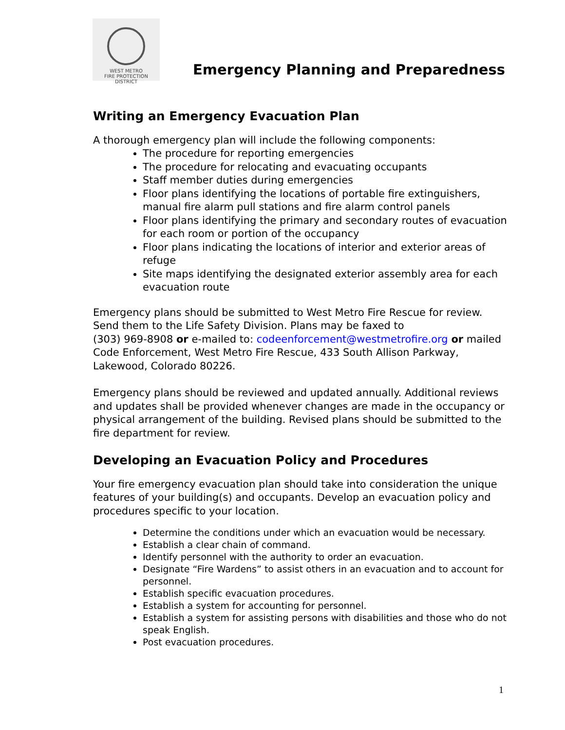WEST METRO
FIRE PROTECTION DISTRICT
Emergency Planning and Preparedness
Writing an Emergency Evacuation Plan
A thorough emergency plan will include the following components:
The procedure for reporting emergencies
The procedure for relocating and evacuating occupants
Staff member duties during emergencies
Floor plans identifying the locations of portable fire extinguishers, manual fire alarm pull stations and fire alarm control panels
Floor plans identifying the primary and secondary routes of evacuation for each room or portion of the occupancy
Floor plans indicating the locations of interior and exterior areas of refuge
Site maps identifying the designated exterior assembly area for each evacuation route
Emergency plans should be submitted to West Metro Fire Rescue for review. Send them to the Life Safety Division. Plans may be faxed to
(303) 969-8908 or e-mailed to: codeenforcement@westmetrofire.org or mailed Code Enforcement, West Metro Fire Rescue, 433 South Allison Parkway, Lakewood, Colorado 80226.
Emergency plans should be reviewed and updated annually. Additional reviews and updates shall be provided whenever changes are made in the occupancy or physical arrangement of the building. Revised plans should be submitted to the fire department for review.
Developing an Evacuation Policy and Procedures
Your fire emergency evacuation plan should take into consideration the unique features of your building(s) and occupants. Develop an evacuation policy and procedures specific to your location.
Determine the conditions under which an evacuation would be necessary.
Establish a clear chain of command.
Identify personnel with the authority to order an evacuation.
Designate “Fire Wardens” to assist others in an evacuation and to account for personnel.
Establish specific evacuation procedures.
Establish a system for accounting for personnel.
Establish a system for assisting persons with disabilities and those who do not speak English.
Post evacuation procedures.
1